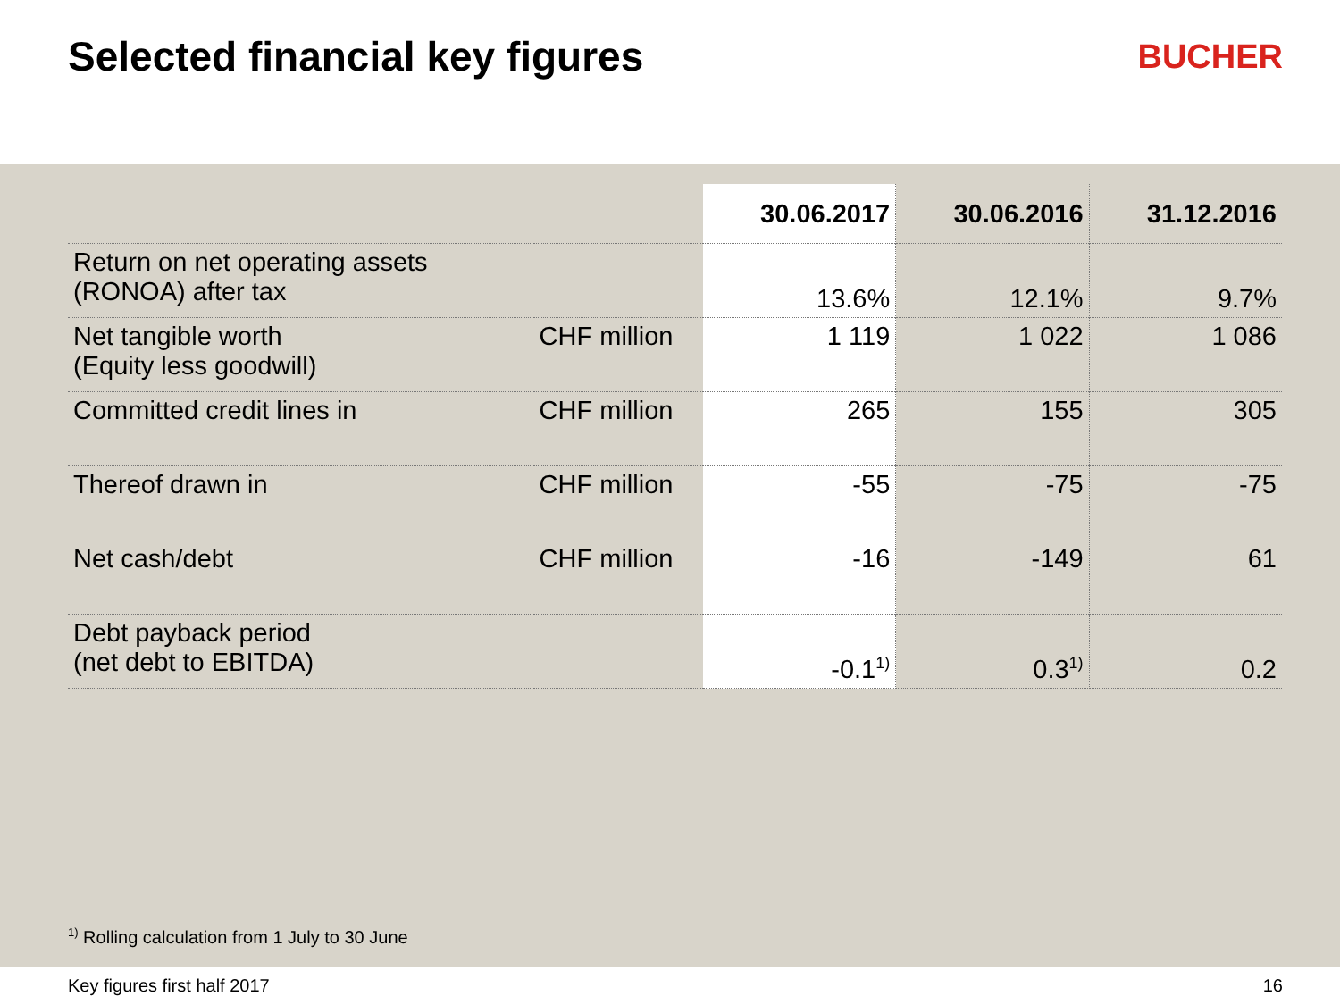Selected financial key figures BUCHER
| | | 30.06.2017 | 30.06.2016 | 31.12.2016 |
| --- | --- | --- | --- | --- |
| Return on net operating assets (RONOA) after tax | | 13.6% | 12.1% | 9.7% |
| Net tangible worth (Equity less goodwill) | CHF million | 1 119 | 1 022 | 1 086 |
| Committed credit lines in | CHF million | 265 | 155 | 305 |
| Thereof drawn in | CHF million | -55 | -75 | -75 |
| Net cash/debt | CHF million | -16 | -149 | 61 |
| Debt payback period (net debt to EBITDA) | | -0.1<sup>1)</sup> | 0.3<sup>1)</sup> | 0.2 |
<sup>1)</sup> Rolling calculation from 1 July to 30 June
Key figures first half 2017 16